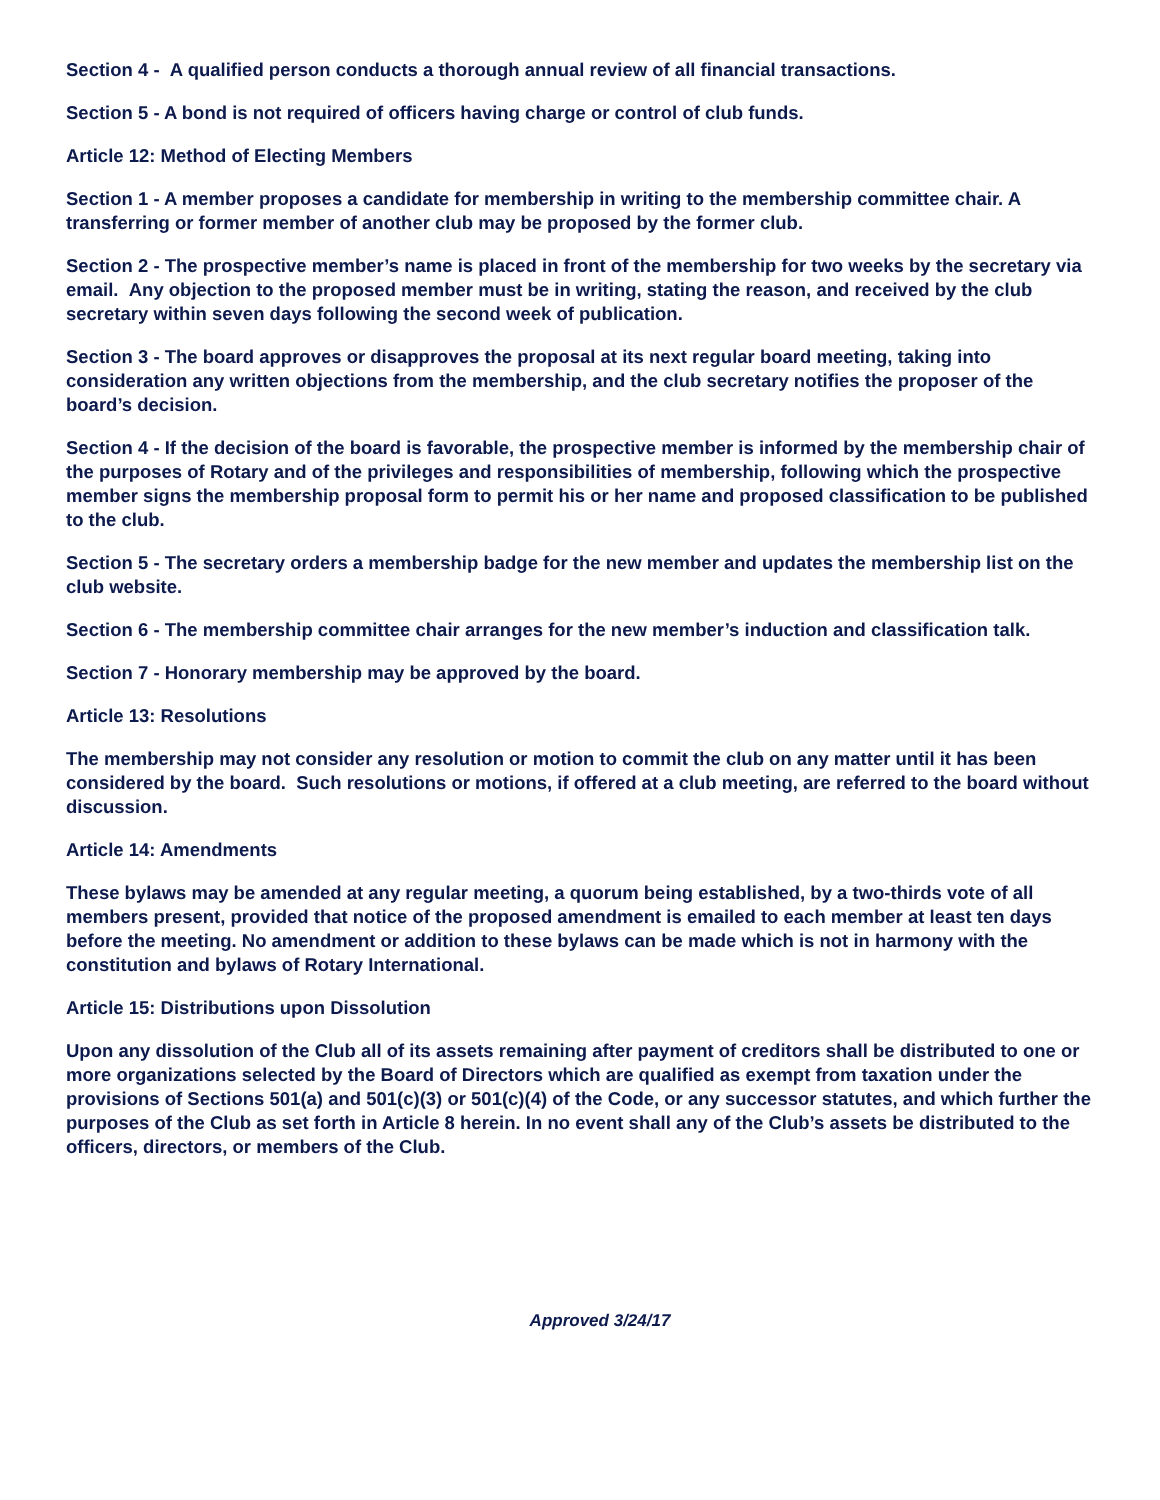Section 4 - A qualified person conducts a thorough annual review of all financial transactions.
Section 5 - A bond is not required of officers having charge or control of club funds.
Article 12: Method of Electing Members
Section 1 - A member proposes a candidate for membership in writing to the membership committee chair. A transferring or former member of another club may be proposed by the former club.
Section 2 - The prospective member’s name is placed in front of the membership for two weeks by the secretary via email. Any objection to the proposed member must be in writing, stating the reason, and received by the club secretary within seven days following the second week of publication.
Section 3 - The board approves or disapproves the proposal at its next regular board meeting, taking into consideration any written objections from the membership, and the club secretary notifies the proposer of the board’s decision.
Section 4 - If the decision of the board is favorable, the prospective member is informed by the membership chair of the purposes of Rotary and of the privileges and responsibilities of membership, following which the prospective member signs the membership proposal form to permit his or her name and proposed classification to be published to the club.
Section 5 - The secretary orders a membership badge for the new member and updates the membership list on the club website.
Section 6 - The membership committee chair arranges for the new member’s induction and classification talk.
Section 7 - Honorary membership may be approved by the board.
Article 13: Resolutions
The membership may not consider any resolution or motion to commit the club on any matter until it has been considered by the board. Such resolutions or motions, if offered at a club meeting, are referred to the board without discussion.
Article 14: Amendments
These bylaws may be amended at any regular meeting, a quorum being established, by a two-thirds vote of all members present, provided that notice of the proposed amendment is emailed to each member at least ten days before the meeting. No amendment or addition to these bylaws can be made which is not in harmony with the constitution and bylaws of Rotary International.
Article 15: Distributions upon Dissolution
Upon any dissolution of the Club all of its assets remaining after payment of creditors shall be distributed to one or more organizations selected by the Board of Directors which are qualified as exempt from taxation under the provisions of Sections 501(a) and 501(c)(3) or 501(c)(4) of the Code, or any successor statutes, and which further the purposes of the Club as set forth in Article 8 herein. In no event shall any of the Club’s assets be distributed to the officers, directors, or members of the Club.
Approved 3/24/17